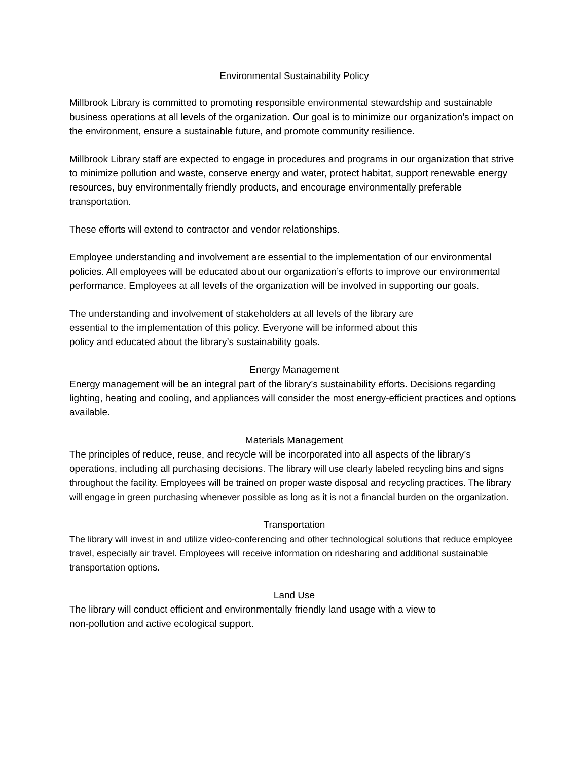Environmental Sustainability Policy
Millbrook Library is committed to promoting responsible environmental stewardship and sustainable business operations at all levels of the organization. Our goal is to minimize our organization’s impact on the environment, ensure a sustainable future, and promote community resilience.
Millbrook Library staff are expected to engage in procedures and programs in our organization that strive to minimize pollution and waste, conserve energy and water, protect habitat, support renewable energy resources, buy environmentally friendly products, and encourage environmentally preferable transportation.
These efforts will extend to contractor and vendor relationships.
Employee understanding and involvement are essential to the implementation of our environmental policies. All employees will be educated about our organization’s efforts to improve our environmental performance. Employees at all levels of the organization will be involved in supporting our goals.
The understanding and involvement of stakeholders at all levels of the library are
essential to the implementation of this policy. Everyone will be informed about this
policy and educated about the library’s sustainability goals.
Energy Management
Energy management will be an integral part of the library’s sustainability efforts. Decisions regarding lighting, heating and cooling, and appliances will consider the most energy-efficient practices and options available.
Materials Management
The principles of reduce, reuse, and recycle will be incorporated into all aspects of the library’s operations, including all purchasing decisions. The library will use clearly labeled recycling bins and signs throughout the facility. Employees will be trained on proper waste disposal and recycling practices. The library will engage in green purchasing whenever possible as long as it is not a financial burden on the organization.
Transportation
The library will invest in and utilize video-conferencing and other technological solutions that reduce employee travel, especially air travel. Employees will receive information on ridesharing and additional sustainable transportation options.
Land Use
The library will conduct efficient and environmentally friendly land usage with a view to
non-pollution and active ecological support.